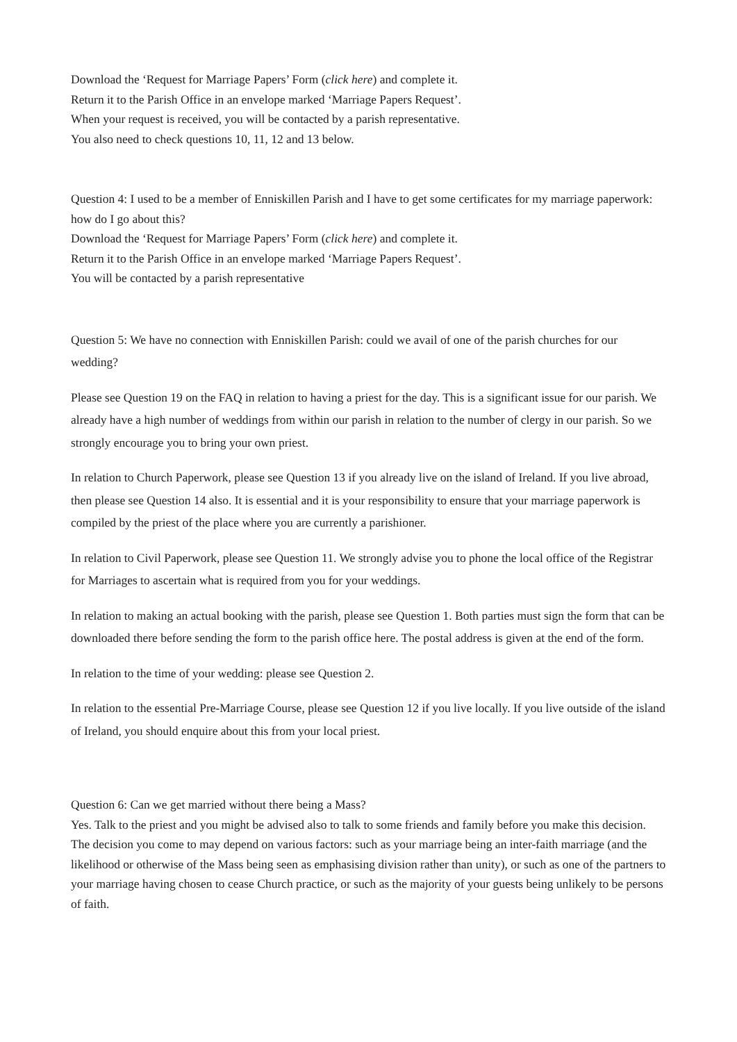Download the ‘Request for Marriage Papers’ Form (click here) and complete it.
Return it to the Parish Office in an envelope marked ‘Marriage Papers Request’.
When your request is received, you will be contacted by a parish representative.
You also need to check questions 10, 11, 12 and 13 below.
Question 4: I used to be a member of Enniskillen Parish and I have to get some certificates for my marriage paperwork: how do I go about this?
Download the ‘Request for Marriage Papers’ Form (click here) and complete it.
Return it to the Parish Office in an envelope marked ‘Marriage Papers Request’.
You will be contacted by a parish representative
Question 5: We have no connection with Enniskillen Parish: could we avail of one of the parish churches for our wedding?
Please see Question 19 on the FAQ in relation to having a priest for the day. This is a significant issue for our parish. We already have a high number of weddings from within our parish in relation to the number of clergy in our parish. So we strongly encourage you to bring your own priest.
In relation to Church Paperwork, please see Question 13 if you already live on the island of Ireland. If you live abroad, then please see Question 14 also. It is essential and it is your responsibility to ensure that your marriage paperwork is compiled by the priest of the place where you are currently a parishioner.
In relation to Civil Paperwork, please see Question 11. We strongly advise you to phone the local office of the Registrar for Marriages to ascertain what is required from you for your weddings.
In relation to making an actual booking with the parish, please see Question 1. Both parties must sign the form that can be downloaded there before sending the form to the parish office here. The postal address is given at the end of the form.
In relation to the time of your wedding: please see Question 2.
In relation to the essential Pre-Marriage Course, please see Question 12 if you live locally. If you live outside of the island of Ireland, you should enquire about this from your local priest.
Question 6: Can we get married without there being a Mass?
Yes. Talk to the priest and you might be advised also to talk to some friends and family before you make this decision. The decision you come to may depend on various factors: such as your marriage being an inter-faith marriage (and the likelihood or otherwise of the Mass being seen as emphasising division rather than unity), or such as one of the partners to your marriage having chosen to cease Church practice, or such as the majority of your guests being unlikely to be persons of faith.